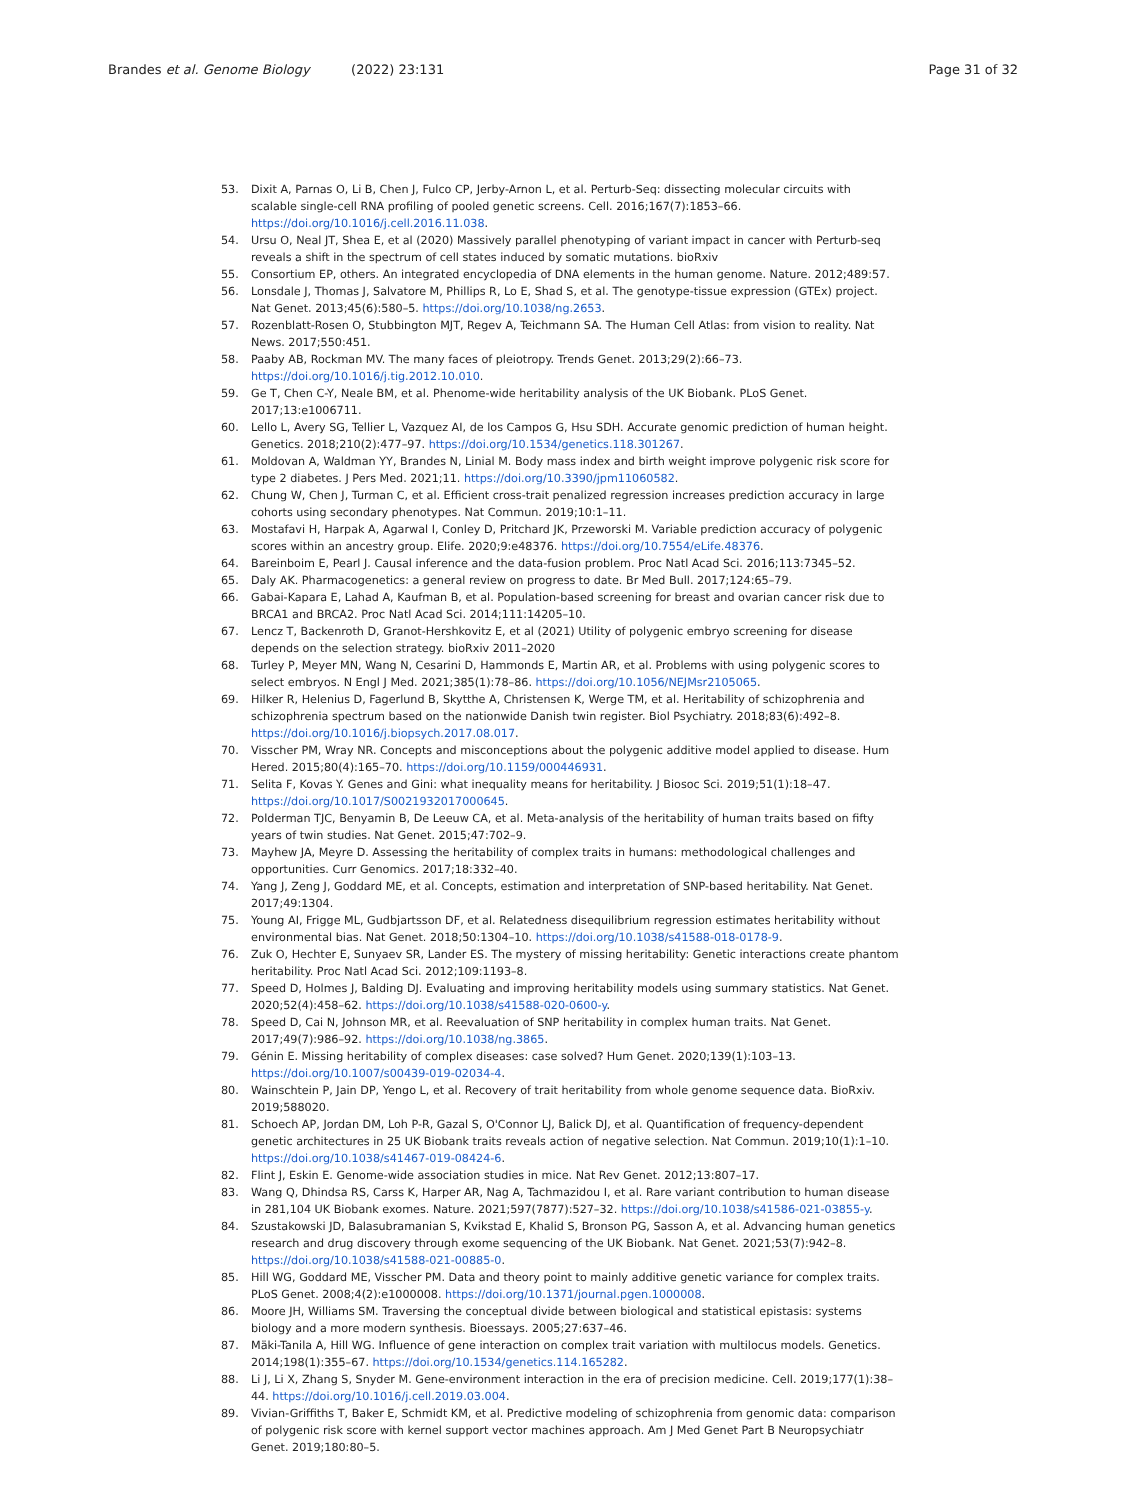Brandes et al. Genome Biology (2022) 23:131
Page 31 of 32
53. Dixit A, Parnas O, Li B, Chen J, Fulco CP, Jerby-Arnon L, et al. Perturb-Seq: dissecting molecular circuits with scalable single-cell RNA profiling of pooled genetic screens. Cell. 2016;167(7):1853–66. https://doi.org/10.1016/j.cell.2016.11.038.
54. Ursu O, Neal JT, Shea E, et al (2020) Massively parallel phenotyping of variant impact in cancer with Perturb-seq reveals a shift in the spectrum of cell states induced by somatic mutations. bioRxiv
55. Consortium EP, others. An integrated encyclopedia of DNA elements in the human genome. Nature. 2012;489:57.
56. Lonsdale J, Thomas J, Salvatore M, Phillips R, Lo E, Shad S, et al. The genotype-tissue expression (GTEx) project. Nat Genet. 2013;45(6):580–5. https://doi.org/10.1038/ng.2653.
57. Rozenblatt-Rosen O, Stubbington MJT, Regev A, Teichmann SA. The Human Cell Atlas: from vision to reality. Nat News. 2017;550:451.
58. Paaby AB, Rockman MV. The many faces of pleiotropy. Trends Genet. 2013;29(2):66–73. https://doi.org/10.1016/j.tig.2012.10.010.
59. Ge T, Chen C-Y, Neale BM, et al. Phenome-wide heritability analysis of the UK Biobank. PLoS Genet. 2017;13:e1006711.
60. Lello L, Avery SG, Tellier L, Vazquez AI, de los Campos G, Hsu SDH. Accurate genomic prediction of human height. Genetics. 2018;210(2):477–97. https://doi.org/10.1534/genetics.118.301267.
61. Moldovan A, Waldman YY, Brandes N, Linial M. Body mass index and birth weight improve polygenic risk score for type 2 diabetes. J Pers Med. 2021;11. https://doi.org/10.3390/jpm11060582.
62. Chung W, Chen J, Turman C, et al. Efficient cross-trait penalized regression increases prediction accuracy in large cohorts using secondary phenotypes. Nat Commun. 2019;10:1–11.
63. Mostafavi H, Harpak A, Agarwal I, Conley D, Pritchard JK, Przeworski M. Variable prediction accuracy of polygenic scores within an ancestry group. Elife. 2020;9:e48376. https://doi.org/10.7554/eLife.48376.
64. Bareinboim E, Pearl J. Causal inference and the data-fusion problem. Proc Natl Acad Sci. 2016;113:7345–52.
65. Daly AK. Pharmacogenetics: a general review on progress to date. Br Med Bull. 2017;124:65–79.
66. Gabai-Kapara E, Lahad A, Kaufman B, et al. Population-based screening for breast and ovarian cancer risk due to BRCA1 and BRCA2. Proc Natl Acad Sci. 2014;111:14205–10.
67. Lencz T, Backenroth D, Granot-Hershkovitz E, et al (2021) Utility of polygenic embryo screening for disease depends on the selection strategy. bioRxiv 2011–2020
68. Turley P, Meyer MN, Wang N, Cesarini D, Hammonds E, Martin AR, et al. Problems with using polygenic scores to select embryos. N Engl J Med. 2021;385(1):78–86. https://doi.org/10.1056/NEJMsr2105065.
69. Hilker R, Helenius D, Fagerlund B, Skytthe A, Christensen K, Werge TM, et al. Heritability of schizophrenia and schizophrenia spectrum based on the nationwide Danish twin register. Biol Psychiatry. 2018;83(6):492–8. https://doi.org/10.1016/j.biopsych.2017.08.017.
70. Visscher PM, Wray NR. Concepts and misconceptions about the polygenic additive model applied to disease. Hum Hered. 2015;80(4):165–70. https://doi.org/10.1159/000446931.
71. Selita F, Kovas Y. Genes and Gini: what inequality means for heritability. J Biosoc Sci. 2019;51(1):18–47. https://doi.org/10.1017/S0021932017000645.
72. Polderman TJC, Benyamin B, De Leeuw CA, et al. Meta-analysis of the heritability of human traits based on fifty years of twin studies. Nat Genet. 2015;47:702–9.
73. Mayhew JA, Meyre D. Assessing the heritability of complex traits in humans: methodological challenges and opportunities. Curr Genomics. 2017;18:332–40.
74. Yang J, Zeng J, Goddard ME, et al. Concepts, estimation and interpretation of SNP-based heritability. Nat Genet. 2017;49:1304.
75. Young AI, Frigge ML, Gudbjartsson DF, et al. Relatedness disequilibrium regression estimates heritability without environmental bias. Nat Genet. 2018;50:1304–10. https://doi.org/10.1038/s41588-018-0178-9.
76. Zuk O, Hechter E, Sunyaev SR, Lander ES. The mystery of missing heritability: Genetic interactions create phantom heritability. Proc Natl Acad Sci. 2012;109:1193–8.
77. Speed D, Holmes J, Balding DJ. Evaluating and improving heritability models using summary statistics. Nat Genet. 2020;52(4):458–62. https://doi.org/10.1038/s41588-020-0600-y.
78. Speed D, Cai N, Johnson MR, et al. Reevaluation of SNP heritability in complex human traits. Nat Genet. 2017;49(7):986–92. https://doi.org/10.1038/ng.3865.
79. Génin E. Missing heritability of complex diseases: case solved? Hum Genet. 2020;139(1):103–13. https://doi.org/10.1007/s00439-019-02034-4.
80. Wainschtein P, Jain DP, Yengo L, et al. Recovery of trait heritability from whole genome sequence data. BioRxiv. 2019;588020.
81. Schoech AP, Jordan DM, Loh P-R, Gazal S, O'Connor LJ, Balick DJ, et al. Quantification of frequency-dependent genetic architectures in 25 UK Biobank traits reveals action of negative selection. Nat Commun. 2019;10(1):1–10. https://doi.org/10.1038/s41467-019-08424-6.
82. Flint J, Eskin E. Genome-wide association studies in mice. Nat Rev Genet. 2012;13:807–17.
83. Wang Q, Dhindsa RS, Carss K, Harper AR, Nag A, Tachmazidou I, et al. Rare variant contribution to human disease in 281,104 UK Biobank exomes. Nature. 2021;597(7877):527–32. https://doi.org/10.1038/s41586-021-03855-y.
84. Szustakowski JD, Balasubramanian S, Kvikstad E, Khalid S, Bronson PG, Sasson A, et al. Advancing human genetics research and drug discovery through exome sequencing of the UK Biobank. Nat Genet. 2021;53(7):942–8. https://doi.org/10.1038/s41588-021-00885-0.
85. Hill WG, Goddard ME, Visscher PM. Data and theory point to mainly additive genetic variance for complex traits. PLoS Genet. 2008;4(2):e1000008. https://doi.org/10.1371/journal.pgen.1000008.
86. Moore JH, Williams SM. Traversing the conceptual divide between biological and statistical epistasis: systems biology and a more modern synthesis. Bioessays. 2005;27:637–46.
87. Mäki-Tanila A, Hill WG. Influence of gene interaction on complex trait variation with multilocus models. Genetics. 2014;198(1):355–67. https://doi.org/10.1534/genetics.114.165282.
88. Li J, Li X, Zhang S, Snyder M. Gene-environment interaction in the era of precision medicine. Cell. 2019;177(1):38–44. https://doi.org/10.1016/j.cell.2019.03.004.
89. Vivian-Griffiths T, Baker E, Schmidt KM, et al. Predictive modeling of schizophrenia from genomic data: comparison of polygenic risk score with kernel support vector machines approach. Am J Med Genet Part B Neuropsychiatr Genet. 2019;180:80–5.